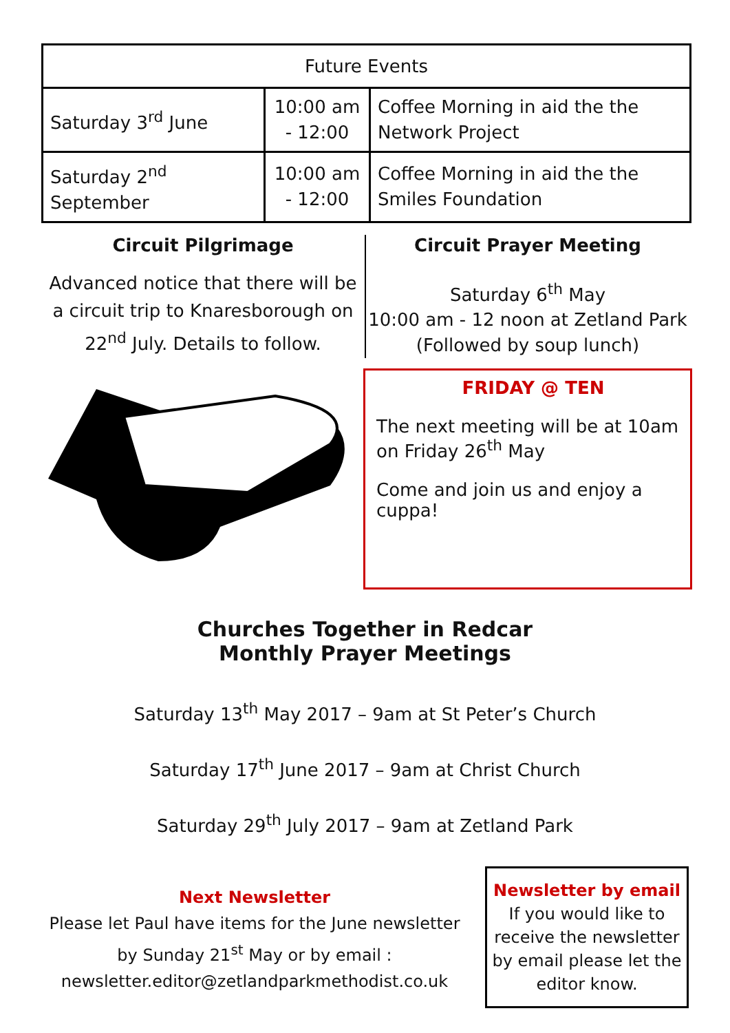| Future Events | | |
| --- | --- | --- |
| Saturday 3<sup>rd</sup> June | 10:00 am - 12:00 | Coffee Morning in aid the the Network Project |
| Saturday 2<sup>nd</sup> September | 10:00 am - 12:00 | Coffee Morning in aid the the Smiles Foundation |
Circuit Pilgrimage
Advanced notice that there will be a circuit trip to Knaresborough on 22<sup>nd</sup> July. Details to follow.
Circuit Prayer Meeting
Saturday 6<sup>th</sup> May
10:00 am - 12 noon at Zetland Park
(Followed by soup lunch)
FRIDAY @ TEN
The next meeting will be at 10am on Friday 26<sup>th</sup> May
Come and join us and enjoy a cuppa!
Churches Together in Redcar
Monthly Prayer Meetings
Saturday 13<sup>th</sup> May 2017 – 9am at St Peter’s Church
Saturday 17<sup>th</sup> June 2017 – 9am at Christ Church
Saturday 29<sup>th</sup> July 2017 – 9am at Zetland Park
Next Newsletter
Please let Paul have items for the June newsletter by Sunday 21<sup>st</sup> May or by email : newsletter.editor@zetlandparkmethodist.co.uk
Newsletter by email
If you would like to receive the newsletter by email please let the editor know.